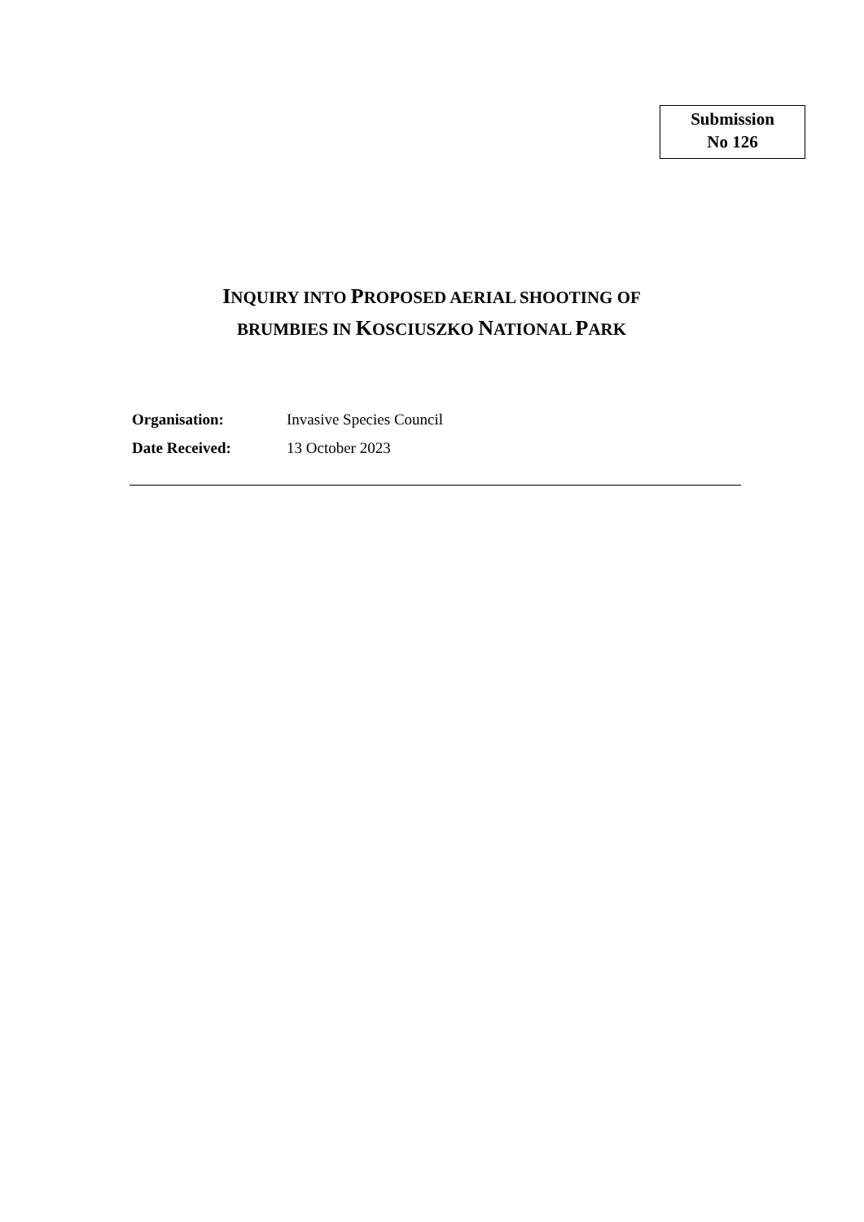Submission
No 126
INQUIRY INTO PROPOSED AERIAL SHOOTING OF
BRUMBIES IN KOSCIUSZKO NATIONAL PARK
Organisation: Invasive Species Council
Date Received: 13 October 2023